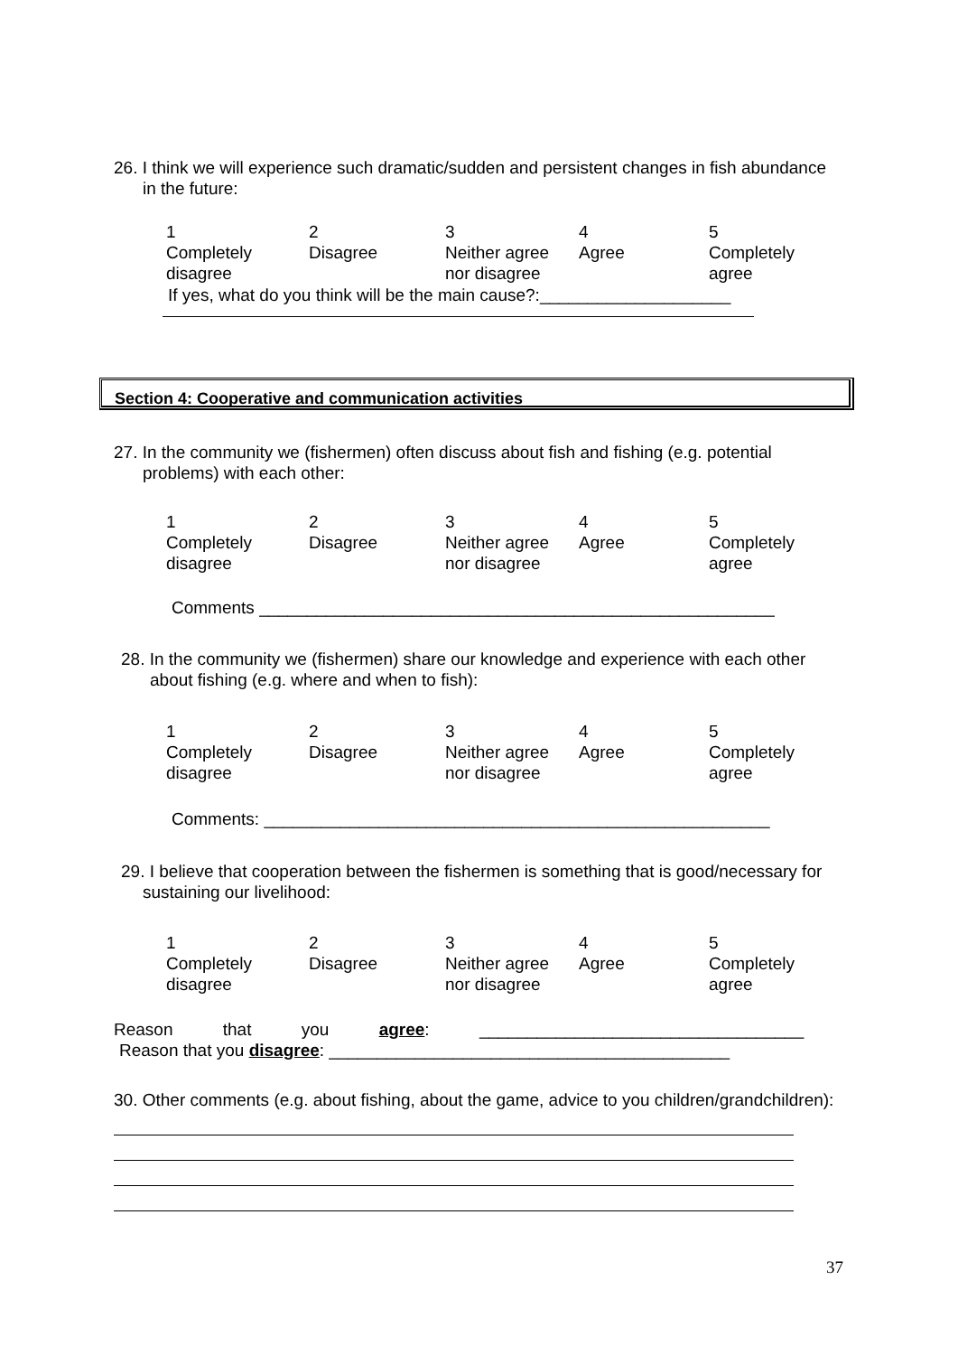26. I think we will experience such dramatic/sudden and persistent changes in fish abundance
in the future:
| 1 Completely disagree | 2 Disagree | 3 Neither agree nor disagree | 4 Agree | 5 Completely agree |
If yes, what do you think will be the main cause?:____________________
Section 4: Cooperative and communication activities
27. In the community we (fishermen) often discuss about fish and fishing (e.g. potential
problems) with each other:
| 1 Completely disagree | 2 Disagree | 3 Neither agree nor disagree | 4 Agree | 5 Completely agree |
Comments ______________________________________________________
28. In the community we (fishermen) share our knowledge and experience with each other
about fishing (e.g. where and when to fish):
| 1 Completely disagree | 2 Disagree | 3 Neither agree nor disagree | 4 Agree | 5 Completely agree |
Comments: _____________________________________________________
29. I believe that cooperation between the fishermen is something that is good/necessary for
sustaining our livelihood:
| 1 Completely disagree | 2 Disagree | 3 Neither agree nor disagree | 4 Agree | 5 Completely agree |
Reason that you agree: __________________________________
Reason that you disagree: __________________________________________
30. Other comments (e.g. about fishing, about the game, advice to you children/grandchildren):
37